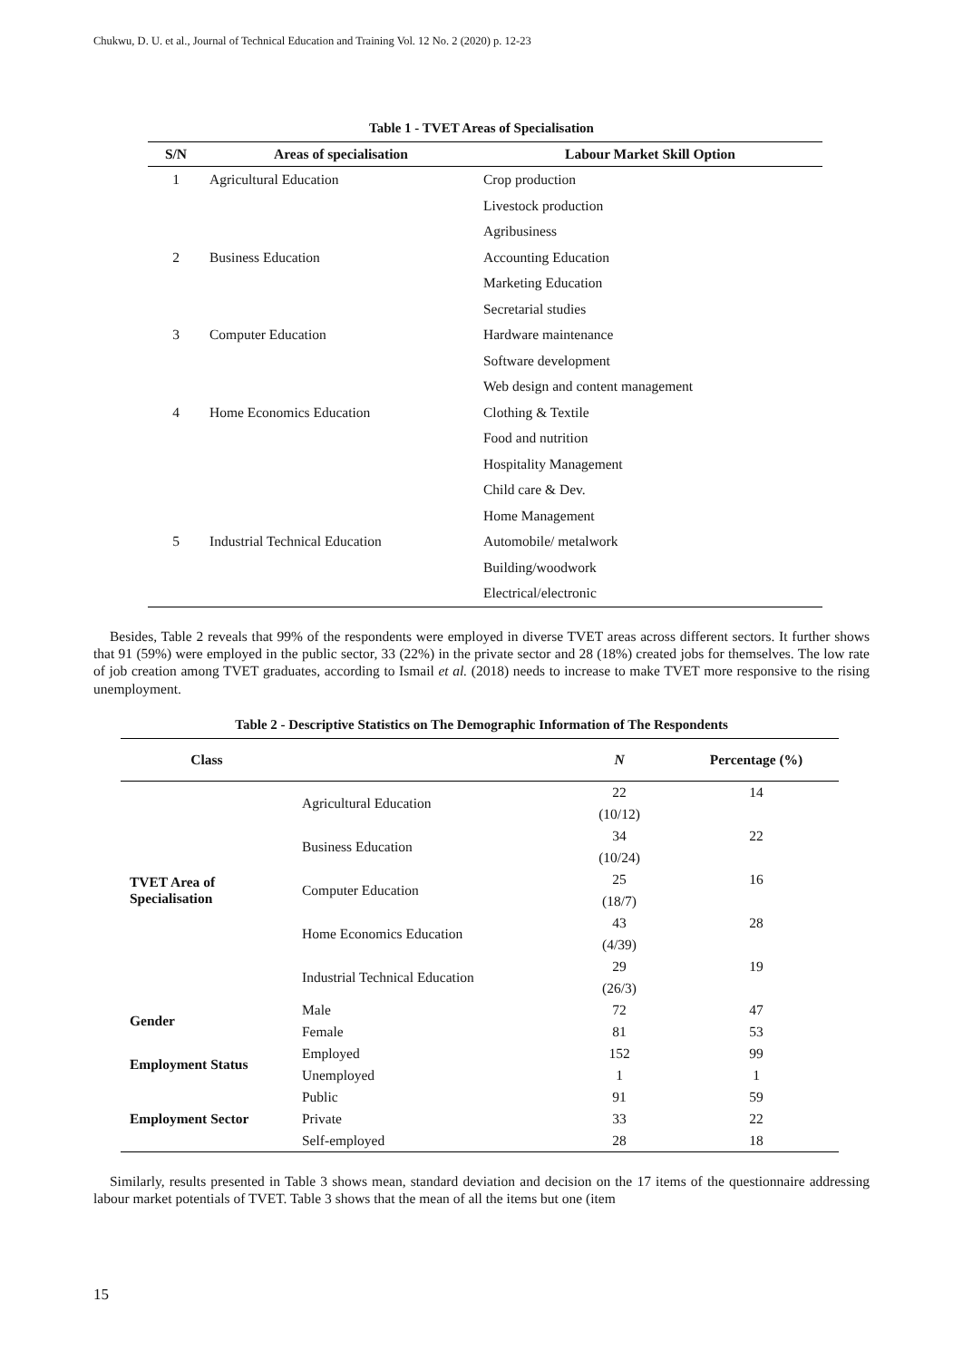Chukwu, D. U. et al., Journal of Technical Education and Training Vol. 12 No. 2 (2020) p. 12-23
Table 1 - TVET Areas of Specialisation
| S/N | Areas of specialisation | Labour Market Skill Option |
| --- | --- | --- |
| 1 | Agricultural Education | Crop production |
| | | Livestock production |
| | | Agribusiness |
| 2 | Business Education | Accounting Education |
| | | Marketing Education |
| | | Secretarial studies |
| 3 | Computer Education | Hardware maintenance |
| | | Software development |
| | | Web design and content management |
| 4 | Home Economics Education | Clothing & Textile |
| | | Food and nutrition |
| | | Hospitality Management |
| | | Child care & Dev. |
| | | Home Management |
| 5 | Industrial Technical Education | Automobile/ metalwork |
| | | Building/woodwork |
| | | Electrical/electronic |
Besides, Table 2 reveals that 99% of the respondents were employed in diverse TVET areas across different sectors. It further shows that 91 (59%) were employed in the public sector, 33 (22%) in the private sector and 28 (18%) created jobs for themselves. The low rate of job creation among TVET graduates, according to Ismail et al. (2018) needs to increase to make TVET more responsive to the rising unemployment.
Table 2 - Descriptive Statistics on The Demographic Information of The Respondents
| Class | | N | Percentage (%) |
| --- | --- | --- | --- |
| TVET Area of Specialisation | Agricultural Education | 22 | 14 |
| | | (10/12) | |
| | Business Education | 34 | 22 |
| | | (10/24) | |
| | Computer Education | 25 | 16 |
| | | (18/7) | |
| | Home Economics Education | 43 | 28 |
| | | (4/39) | |
| | Industrial Technical Education | 29 | 19 |
| | | (26/3) | |
| Gender | Male | 72 | 47 |
| | Female | 81 | 53 |
| Employment Status | Employed | 152 | 99 |
| | Unemployed | 1 | 1 |
| Employment Sector | Public | 91 | 59 |
| | Private | 33 | 22 |
| | Self-employed | 28 | 18 |
Similarly, results presented in Table 3 shows mean, standard deviation and decision on the 17 items of the questionnaire addressing labour market potentials of TVET. Table 3 shows that the mean of all the items but one (item
15